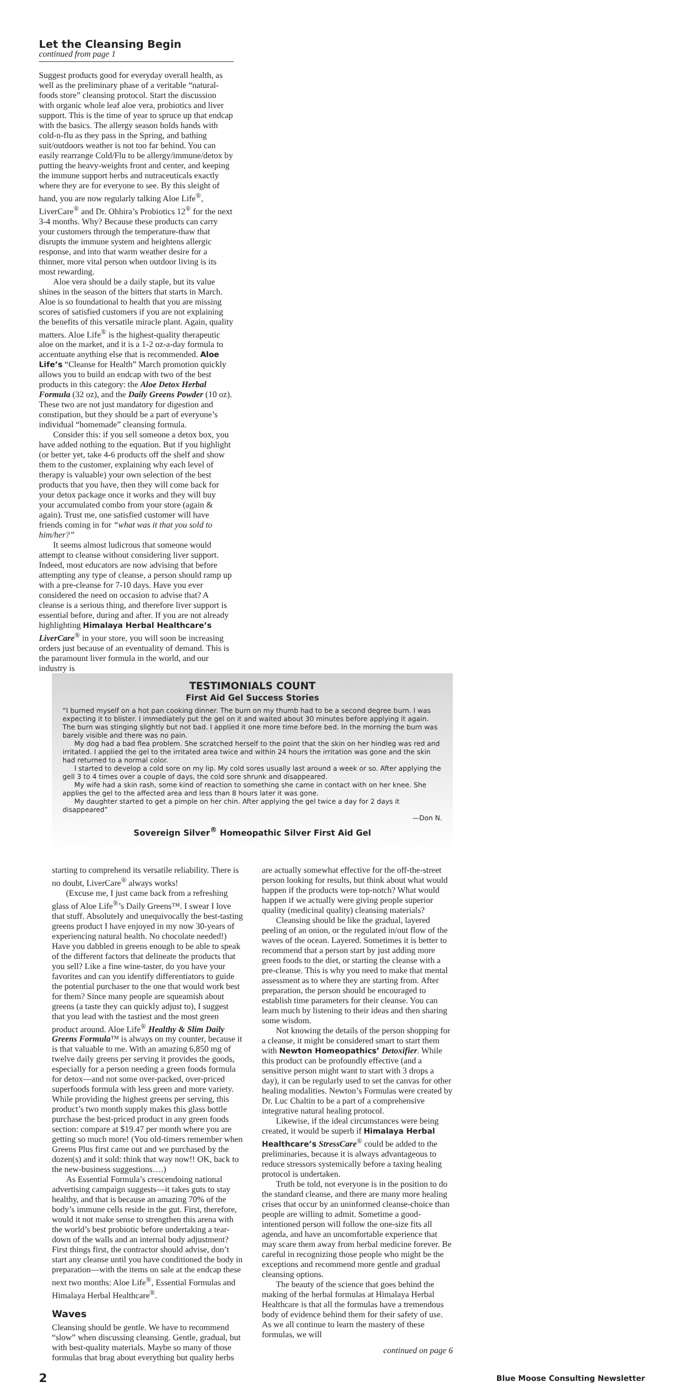Let the Cleansing Begin
continued from page 1
Suggest products good for everyday overall health, as well as the preliminary phase of a veritable “natural-foods store” cleansing protocol. Start the discussion with organic whole leaf aloe vera, probiotics and liver support. This is the time of year to spruce up that endcap with the basics. The allergy season holds hands with cold-n-flu as they pass in the Spring, and bathing suit/outdoors weather is not too far behind. You can easily rearrange Cold/Flu to be allergy/immune/detox by putting the heavy-weights front and center, and keeping the immune support herbs and nutraceuticals exactly where they are for everyone to see. By this sleight of hand, you are now regularly talking Aloe Life<sup>®</sup>, LiverCare<sup>®</sup> and Dr. Ohhira’s Probiotics 12<sup>®</sup> for the next 3-4 months. Why? Because these products can carry your customers through the temperature-thaw that disrupts the immune system and heightens allergic response, and into that warm weather desire for a thinner, more vital person when outdoor living is its most rewarding.
Aloe vera should be a daily staple, but its value shines in the season of the bitters that starts in March. Aloe is so foundational to health that you are missing scores of satisfied customers if you are not explaining the benefits of this versatile miracle plant. Again, quality matters. Aloe Life<sup>®</sup> is the highest-quality therapeutic aloe on the market, and it is a 1-2 oz-a-day formula to accentuate anything else that is recommended. Aloe Life’s “Cleanse for Health” March promotion quickly allows you to build an endcap with two of the best products in this category: the Aloe Detox Herbal Formula (32 oz), and the Daily Greens Powder (10 oz). These two are not just mandatory for digestion and constipation, but they should be a part of everyone’s individual “homemade” cleansing formula.
Consider this: if you sell someone a detox box, you have added nothing to the equation. But if you highlight (or better yet, take 4-6 products off the shelf and show them to the customer, explaining why each level of therapy is valuable) your own selection of the best products that you have, then they will come back for your detox package once it works and they will buy your accumulated combo from your store (again & again). Trust me, one satisfied customer will have friends coming in for “what was it that you sold to him/her?”
It seems almost ludicrous that someone would attempt to cleanse without considering liver support. Indeed, most educators are now advising that before attempting any type of cleanse, a person should ramp up with a pre-cleanse for 7-10 days. Have you ever considered the need on occasion to advise that? A cleanse is a serious thing, and therefore liver support is essential before, during and after. If you are not already highlighting Himalaya Herbal Healthcare’s LiverCare<sup>®</sup> in your store, you will soon be increasing orders just because of an eventuality of demand. This is the paramount liver formula in the world, and our industry is
TESTIMONIALS COUNT
First Aid Gel Success Stories
“I burned myself on a hot pan cooking dinner. The burn on my thumb had to be a second degree burn. I was expecting it to blister. I immediately put the gel on it and waited about 30 minutes before applying it again. The burn was stinging slightly but not bad. I applied it one more time before bed. In the morning the burn was barely visible and there was no pain.
My dog had a bad flea problem. She scratched herself to the point that the skin on her hindleg was red and irritated. I applied the gel to the irritated area twice and within 24 hours the irritation was gone and the skin had returned to a normal color.
I started to develop a cold sore on my lip. My cold sores usually last around a week or so. After applying the gell 3 to 4 times over a couple of days, the cold sore shrunk and disappeared.
My wife had a skin rash, some kind of reaction to something she came in contact with on her knee. She applies the gel to the affected area and less than 8 hours later it was gone.
My daughter started to get a pimple on her chin. After applying the gel twice a day for 2 days it disappeared”
—Don N.
Sovereign Silver<sup>®</sup> Homeopathic Silver First Aid Gel
starting to comprehend its versatile reliability. There is no doubt, LiverCare<sup>®</sup> always works!
(Excuse me, I just came back from a refreshing glass of Aloe Life<sup>®</sup>’s Daily Greens™. I swear I love that stuff. Absolutely and unequivocally the best-tasting greens product I have enjoyed in my now 30-years of experiencing natural health. No chocolate needed!) Have you dabbled in greens enough to be able to speak of the different factors that delineate the products that you sell? Like a fine wine-taster, do you have your favorites and can you identify differentiators to guide the potential purchaser to the one that would work best for them? Since many people are squeamish about greens (a taste they can quickly adjust to), I suggest that you lead with the tastiest and the most green product around. Aloe Life<sup>®</sup> Healthy & Slim Daily Greens Formula™ is always on my counter, because it is that valuable to me. With an amazing 6,850 mg of twelve daily greens per serving it provides the goods, especially for a person needing a green foods formula for detox—and not some over-packed, over-priced superfoods formula with less green and more variety. While providing the highest greens per serving, this product’s two month supply makes this glass bottle purchase the best-priced product in any green foods section: compare at $19.47 per month where you are getting so much more! (You old-timers remember when Greens Plus first came out and we purchased by the dozen(s) and it sold: think that way now!! OK, back to the new-business suggestions….)
As Essential Formula’s crescendoing national advertising campaign suggests—it takes guts to stay healthy, and that is because an amazing 70% of the body’s immune cells reside in the gut. First, therefore, would it not make sense to strengthen this arena with the world’s best probiotic before undertaking a tear-down of the walls and an internal body adjustment? First things first, the contractor should advise, don’t start any cleanse until you have conditioned the body in preparation—with the items on sale at the endcap these next two months: Aloe Life<sup>®</sup>, Essential Formulas and Himalaya Herbal Healthcare<sup>®</sup>.
Waves
Cleansing should be gentle. We have to recommend “slow” when discussing cleansing. Gentle, gradual, but with best-quality materials. Maybe so many of those formulas that brag about everything but quality herbs are actually somewhat effective for the off-the-street person looking for results, but think about what would happen if the products were top-notch? What would happen if we actually were giving people superior quality (medicinal quality) cleansing materials?
Cleansing should be like the gradual, layered peeling of an onion, or the regulated in/out flow of the waves of the ocean. Layered. Sometimes it is better to recommend that a person start by just adding more green foods to the diet, or starting the cleanse with a pre-cleanse. This is why you need to make that mental assessment as to where they are starting from. After preparation, the person should be encouraged to establish time parameters for their cleanse. You can learn much by listening to their ideas and then sharing some wisdom.
Not knowing the details of the person shopping for a cleanse, it might be considered smart to start them with Newton Homeopathics’ Detoxifier. While this product can be profoundly effective (and a sensitive person might want to start with 3 drops a day), it can be regularly used to set the canvas for other healing modalities. Newton’s Formulas were created by Dr. Luc Chaltin to be a part of a comprehensive integrative natural healing protocol.
Likewise, if the ideal circumstances were being created, it would be superb if Himalaya Herbal Healthcare’s StressCare<sup>®</sup> could be added to the preliminaries, because it is always advantageous to reduce stressors systemically before a taxing healing protocol is undertaken.
Truth be told, not everyone is in the position to do the standard cleanse, and there are many more healing crises that occur by an uninformed cleanse-choice than people are willing to admit. Sometime a good-intentioned person will follow the one-size fits all agenda, and have an uncomfortable experience that may scare them away from herbal medicine forever. Be careful in recognizing those people who might be the exceptions and recommend more gentle and gradual cleansing options.
The beauty of the science that goes behind the making of the herbal formulas at Himalaya Herbal Healthcare is that all the formulas have a tremendous body of evidence behind them for their safety of use. As we all continue to learn the mastery of these formulas, we will
continued on page 6
2 Blue Moose Consulting Newsletter